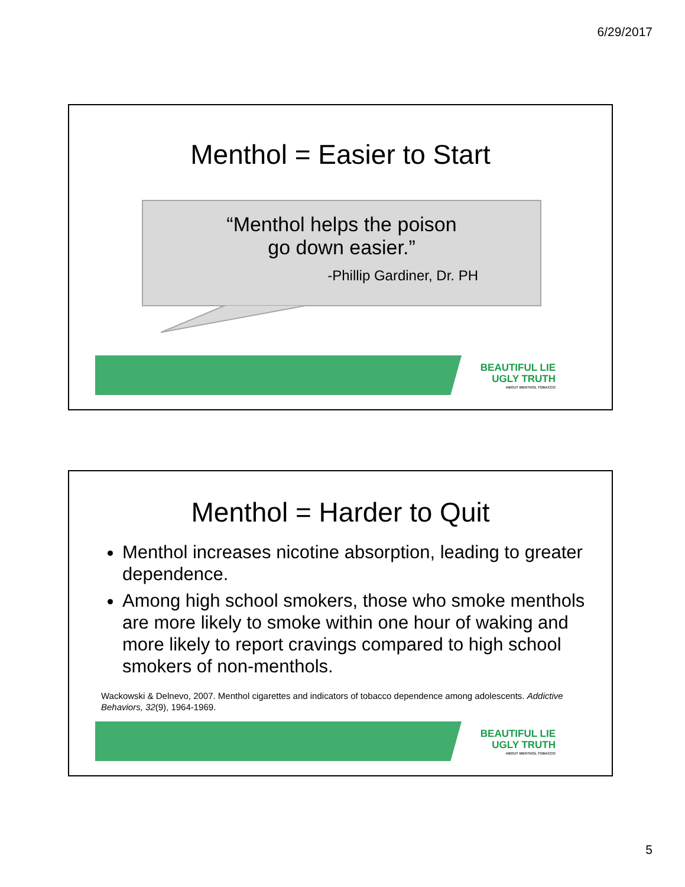6/29/2017
Menthol = Easier to Start
“Menthol helps the poison
go down easier.”
-Phillip Gardiner, Dr. PH
BEAUTIFUL LIE
UGLY TRUTH
ABOUT MENTHOL TOBACCO
Menthol = Harder to Quit
Menthol increases nicotine absorption, leading to greater dependence.
Among high school smokers, those who smoke menthols are more likely to smoke within one hour of waking and more likely to report cravings compared to high school smokers of non-menthols.
Wackowski & Delnevo, 2007. Menthol cigarettes and indicators of tobacco dependence among adolescents. Addictive Behaviors, 32(9), 1964-1969.
BEAUTIFUL LIE
UGLY TRUTH
ABOUT MENTHOL TOBACCO
5